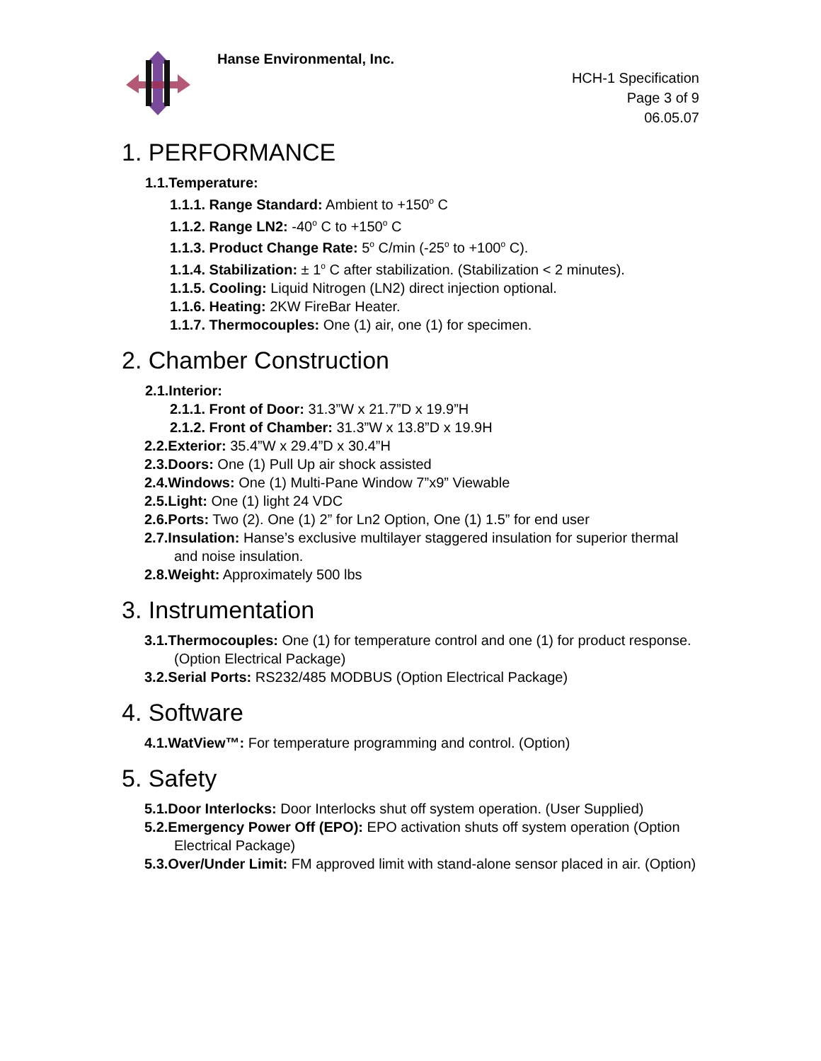Hanse Environmental, Inc.
HCH-1 Specification
Page 3 of 9
06.05.07
1. PERFORMANCE
1.1.Temperature:
1.1.1. Range Standard: Ambient to +150<sup>o</sup> C
1.1.2. Range LN2: -40<sup>o</sup> C to +150<sup>o</sup> C
1.1.3. Product Change Rate: 5<sup>o</sup> C/min (-25<sup>o</sup> to +100<sup>o</sup> C).
1.1.4. Stabilization: ± 1<sup>o</sup> C after stabilization. (Stabilization < 2 minutes).
1.1.5. Cooling: Liquid Nitrogen (LN2) direct injection optional.
1.1.6. Heating: 2KW FireBar Heater.
1.1.7. Thermocouples: One (1) air, one (1) for specimen.
2. Chamber Construction
2.1.Interior:
2.1.1. Front of Door: 31.3”W x 21.7”D x 19.9”H
2.1.2. Front of Chamber: 31.3”W x 13.8”D x 19.9H
2.2.Exterior: 35.4”W x 29.4”D x 30.4”H
2.3.Doors: One (1) Pull Up air shock assisted
2.4.Windows: One (1) Multi-Pane Window 7”x9” Viewable
2.5.Light: One (1) light 24 VDC
2.6.Ports: Two (2). One (1) 2” for Ln2 Option, One (1) 1.5” for end user
2.7.Insulation: Hanse’s exclusive multilayer staggered insulation for superior thermal and noise insulation.
2.8.Weight: Approximately 500 lbs
3. Instrumentation
3.1.Thermocouples: One (1) for temperature control and one (1) for product response. (Option Electrical Package)
3.2.Serial Ports: RS232/485 MODBUS (Option Electrical Package)
4. Software
4.1.WatView™: For temperature programming and control. (Option)
5. Safety
5.1.Door Interlocks: Door Interlocks shut off system operation. (User Supplied)
5.2.Emergency Power Off (EPO): EPO activation shuts off system operation (Option Electrical Package)
5.3.Over/Under Limit: FM approved limit with stand-alone sensor placed in air. (Option)